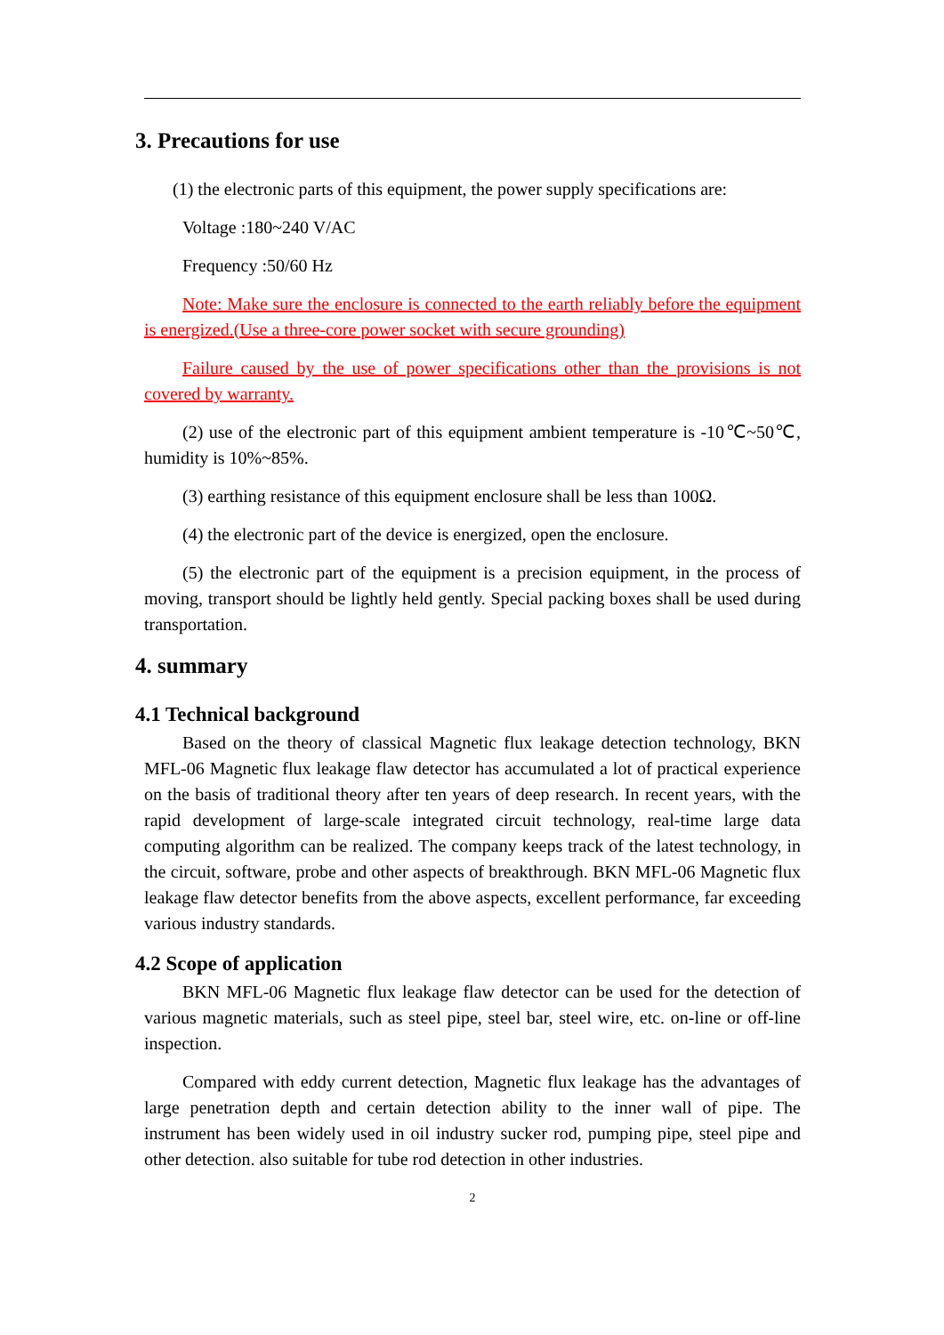3. Precautions for use
(1) the electronic parts of this equipment, the power supply specifications are:
Voltage :180~240 V/AC
Frequency :50/60 Hz
Note: Make sure the enclosure is connected to the earth reliably before the equipment is energized.(Use a three-core power socket with secure grounding)
Failure caused by the use of power specifications other than the provisions is not covered by warranty.
(2) use of the electronic part of this equipment ambient temperature is -10℃~50℃, humidity is 10%~85%.
(3) earthing resistance of this equipment enclosure shall be less than 100Ω.
(4) the electronic part of the device is energized, open the enclosure.
(5) the electronic part of the equipment is a precision equipment, in the process of moving, transport should be lightly held gently. Special packing boxes shall be used during transportation.
4. summary
4.1 Technical background
Based on the theory of classical Magnetic flux leakage detection technology, BKN MFL-06 Magnetic flux leakage flaw detector has accumulated a lot of practical experience on the basis of traditional theory after ten years of deep research. In recent years, with the rapid development of large-scale integrated circuit technology, real-time large data computing algorithm can be realized. The company keeps track of the latest technology, in the circuit, software, probe and other aspects of breakthrough. BKN MFL-06 Magnetic flux leakage flaw detector benefits from the above aspects, excellent performance, far exceeding various industry standards.
4.2 Scope of application
BKN MFL-06 Magnetic flux leakage flaw detector can be used for the detection of various magnetic materials, such as steel pipe, steel bar, steel wire, etc. on-line or off-line inspection.
Compared with eddy current detection, Magnetic flux leakage has the advantages of large penetration depth and certain detection ability to the inner wall of pipe. The instrument has been widely used in oil industry sucker rod, pumping pipe, steel pipe and other detection. also suitable for tube rod detection in other industries.
2